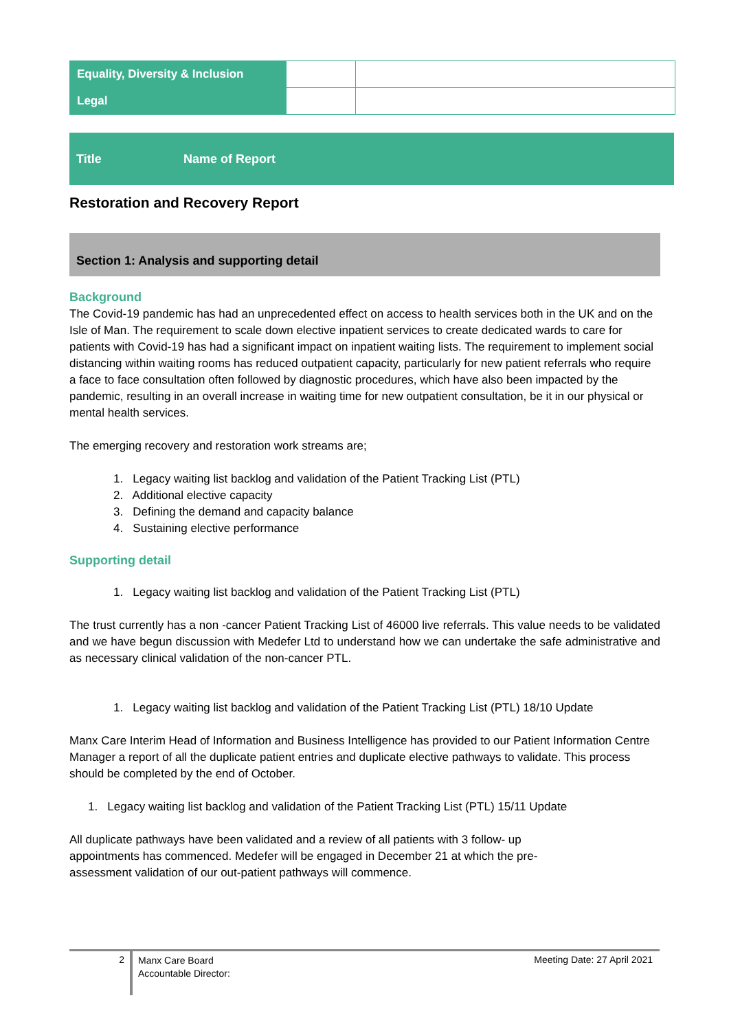| Equality, Diversity & Inclusion | | |
| Legal | | |
Title Name of Report
Restoration and Recovery Report
Section 1: Analysis and supporting detail
Background
The Covid-19 pandemic has had an unprecedented effect on access to health services both in the UK and on the Isle of Man. The requirement to scale down elective inpatient services to create dedicated wards to care for patients with Covid-19 has had a significant impact on inpatient waiting lists. The requirement to implement social distancing within waiting rooms has reduced outpatient capacity, particularly for new patient referrals who require a face to face consultation often followed by diagnostic procedures, which have also been impacted by the pandemic, resulting in an overall increase in waiting time for new outpatient consultation, be it in our physical or mental health services.
The emerging recovery and restoration work streams are;
1. Legacy waiting list backlog and validation of the Patient Tracking List (PTL)
2. Additional elective capacity
3. Defining the demand and capacity balance
4. Sustaining elective performance
Supporting detail
1. Legacy waiting list backlog and validation of the Patient Tracking List (PTL)
The trust currently has a non -cancer Patient Tracking List of 46000 live referrals. This value needs to be validated and we have begun discussion with Medefer Ltd to understand how we can undertake the safe administrative and as necessary clinical validation of the non-cancer PTL.
1. Legacy waiting list backlog and validation of the Patient Tracking List (PTL) 18/10 Update
Manx Care Interim Head of Information and Business Intelligence has provided to our Patient Information Centre Manager a report of all the duplicate patient entries and duplicate elective pathways to validate. This process should be completed by the end of October.
1. Legacy waiting list backlog and validation of the Patient Tracking List (PTL) 15/11 Update
All duplicate pathways have been validated and a review of all patients with 3 follow- up
appointments has commenced. Medefer will be engaged in December 21 at which the pre-
assessment validation of our out-patient pathways will commence.
2
Manx Care Board
Accountable Director:
Meeting Date: 27 April 2021